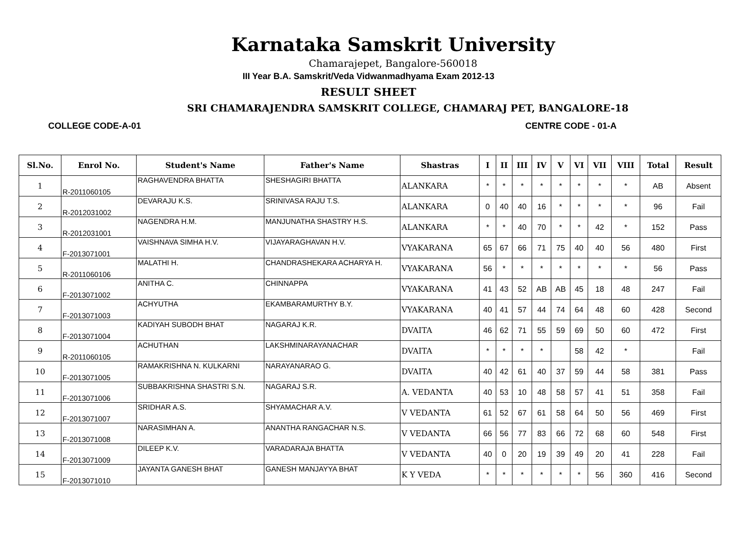Karnataka Samskrit University
Chamarajepet, Bangalore-560018
III Year B.A. Samskrit/Veda Vidwanmadhyama Exam 2012-13
RESULT SHEET
SRI CHAMARAJENDRA SAMSKRIT COLLEGE, CHAMARAJ PET, BANGALORE-18
COLLEGE CODE-A-01 CENTRE CODE - 01-A
| Sl.No. | Enrol No. | Student's Name | Father's Name | Shastras | I | II | III | IV | V | VI | VII | VIII | Total | Result |
| --- | --- | --- | --- | --- | --- | --- | --- | --- | --- | --- | --- | --- | --- | --- |
| 1 | R-2011060105 | RAGHAVENDRA BHATTA | SHESHAGIRI BHATTA | ALANKARA | * | * | * | * | * | * | * | * | AB | Absent |
| 2 | R-2012031002 | DEVARAJU K.S. | SRINIVASA RAJU T.S. | ALANKARA | 0 | 40 | 40 | 16 | * | * | * | * | 96 | Fail |
| 3 | R-2012031001 | NAGENDRA H.M. | MANJUNATHA SHASTRY H.S. | ALANKARA | * | * | 40 | 70 | * | * | 42 | * | 152 | Pass |
| 4 | F-2013071001 | VAISHNAVA SIMHA H.V. | VIJAYARAGHAVAN H.V. | VYAKARANA | 65 | 67 | 66 | 71 | 75 | 40 | 40 | 56 | 480 | First |
| 5 | R-2011060106 | MALATHI H. | CHANDRASHEKARA ACHARYA H. | VYAKARANA | 56 | * | * | * | * | * | * | * | 56 | Pass |
| 6 | F-2013071002 | ANITHA C. | CHINNAPPA | VYAKARANA | 41 | 43 | 52 | AB | AB | 45 | 18 | 48 | 247 | Fail |
| 7 | F-2013071003 | ACHYUTHA | EKAMBARAMURTHY B.Y. | VYAKARANA | 40 | 41 | 57 | 44 | 74 | 64 | 48 | 60 | 428 | Second |
| 8 | F-2013071004 | KADIYAH SUBODH BHAT | NAGARAJ K.R. | DVAITA | 46 | 62 | 71 | 55 | 59 | 69 | 50 | 60 | 472 | First |
| 9 | R-2011060105 | ACHUTHAN | LAKSHMINARAYANACHAR | DVAITA | * | * | * | * | | 58 | 42 | * | | Fail |
| 10 | F-2013071005 | RAMAKRISHNA N. KULKARNI | NARAYANARAO G. | DVAITA | 40 | 42 | 61 | 40 | 37 | 59 | 44 | 58 | 381 | Pass |
| 11 | F-2013071006 | SUBBAKRISHNA SHASTRI S.N. | NAGARAJ S.R. | A. VEDANTA | 40 | 53 | 10 | 48 | 58 | 57 | 41 | 51 | 358 | Fail |
| 12 | F-2013071007 | SRIDHAR A.S. | SHYAMACHAR A.V. | V VEDANTA | 61 | 52 | 67 | 61 | 58 | 64 | 50 | 56 | 469 | First |
| 13 | F-2013071008 | NARASIMHAN A. | ANANTHA RANGACHAR N.S. | V VEDANTA | 66 | 56 | 77 | 83 | 66 | 72 | 68 | 60 | 548 | First |
| 14 | F-2013071009 | DILEEP K.V. | VARADARAJA BHATTA | V VEDANTA | 40 | 0 | 20 | 19 | 39 | 49 | 20 | 41 | 228 | Fail |
| 15 | F-2013071010 | JAYANTA GANESH BHAT | GANESH MANJAYYA BHAT | K Y VEDA | * | * | * | * | * | * | 56 | 360 | 416 | Second |